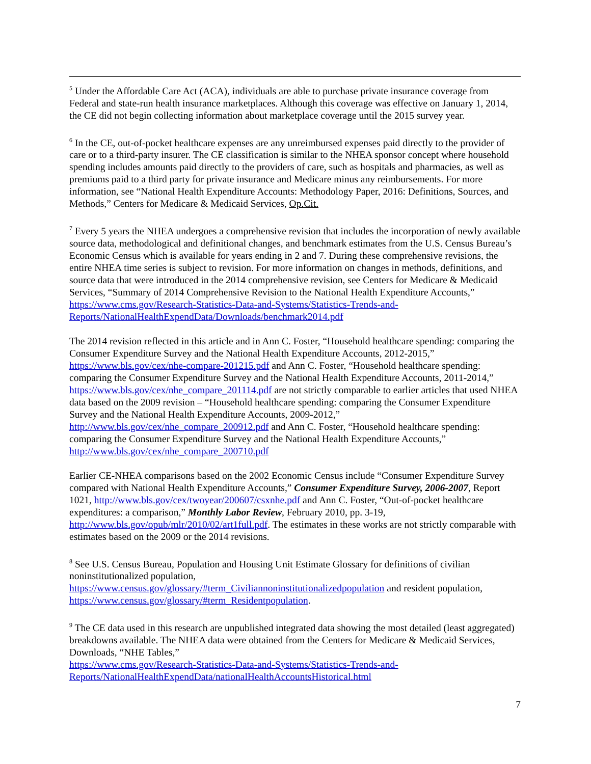<sup>5</sup> Under the Affordable Care Act (ACA), individuals are able to purchase private insurance coverage from Federal and state-run health insurance marketplaces. Although this coverage was effective on January 1, 2014, the CE did not begin collecting information about marketplace coverage until the 2015 survey year.
<sup>6</sup> In the CE, out-of-pocket healthcare expenses are any unreimbursed expenses paid directly to the provider of care or to a third-party insurer. The CE classification is similar to the NHEA sponsor concept where household spending includes amounts paid directly to the providers of care, such as hospitals and pharmacies, as well as premiums paid to a third party for private insurance and Medicare minus any reimbursements. For more information, see “National Health Expenditure Accounts: Methodology Paper, 2016: Definitions, Sources, and Methods,” Centers for Medicare & Medicaid Services, Op.Cit.
<sup>7</sup> Every 5 years the NHEA undergoes a comprehensive revision that includes the incorporation of newly available source data, methodological and definitional changes, and benchmark estimates from the U.S. Census Bureau’s Economic Census which is available for years ending in 2 and 7. During these comprehensive revisions, the entire NHEA time series is subject to revision. For more information on changes in methods, definitions, and source data that were introduced in the 2014 comprehensive revision, see Centers for Medicare & Medicaid Services, “Summary of 2014 Comprehensive Revision to the National Health Expenditure Accounts,”
https://www.cms.gov/Research-Statistics-Data-and-Systems/Statistics-Trends-and-Reports/NationalHealthExpendData/Downloads/benchmark2014.pdf
The 2014 revision reflected in this article and in Ann C. Foster, “Household healthcare spending: comparing the Consumer Expenditure Survey and the National Health Expenditure Accounts, 2012-2015,” https://www.bls.gov/cex/nhe-compare-201215.pdf and Ann C. Foster, “Household healthcare spending: comparing the Consumer Expenditure Survey and the National Health Expenditure Accounts, 2011-2014,” https://www.bls.gov/cex/nhe_compare_201114.pdf are not strictly comparable to earlier articles that used NHEA data based on the 2009 revision – “Household healthcare spending: comparing the Consumer Expenditure Survey and the National Health Expenditure Accounts, 2009-2012,” http://www.bls.gov/cex/nhe_compare_200912.pdf and Ann C. Foster, “Household healthcare spending: comparing the Consumer Expenditure Survey and the National Health Expenditure Accounts,” http://www.bls.gov/cex/nhe_compare_200710.pdf
Earlier CE-NHEA comparisons based on the 2002 Economic Census include “Consumer Expenditure Survey compared with National Health Expenditure Accounts,” Consumer Expenditure Survey, 2006-2007, Report 1021, http://www.bls.gov/cex/twoyear/200607/csxnhe.pdf and Ann C. Foster, “Out-of-pocket healthcare expenditures: a comparison,” Monthly Labor Review, February 2010, pp. 3-19, http://www.bls.gov/opub/mlr/2010/02/art1full.pdf. The estimates in these works are not strictly comparable with estimates based on the 2009 or the 2014 revisions.
<sup>8</sup> See U.S. Census Bureau, Population and Housing Unit Estimate Glossary for definitions of civilian noninstitutionalized population,
https://www.census.gov/glossary/#term_Civiliannoninstitutionalizedpopulation and resident population, https://www.census.gov/glossary/#term_Residentpopulation.
<sup>9</sup> The CE data used in this research are unpublished integrated data showing the most detailed (least aggregated) breakdowns available. The NHEA data were obtained from the Centers for Medicare & Medicaid Services, Downloads, “NHE Tables,”
https://www.cms.gov/Research-Statistics-Data-and-Systems/Statistics-Trends-and-Reports/NationalHealthExpendData/nationalHealthAccountsHistorical.html
7